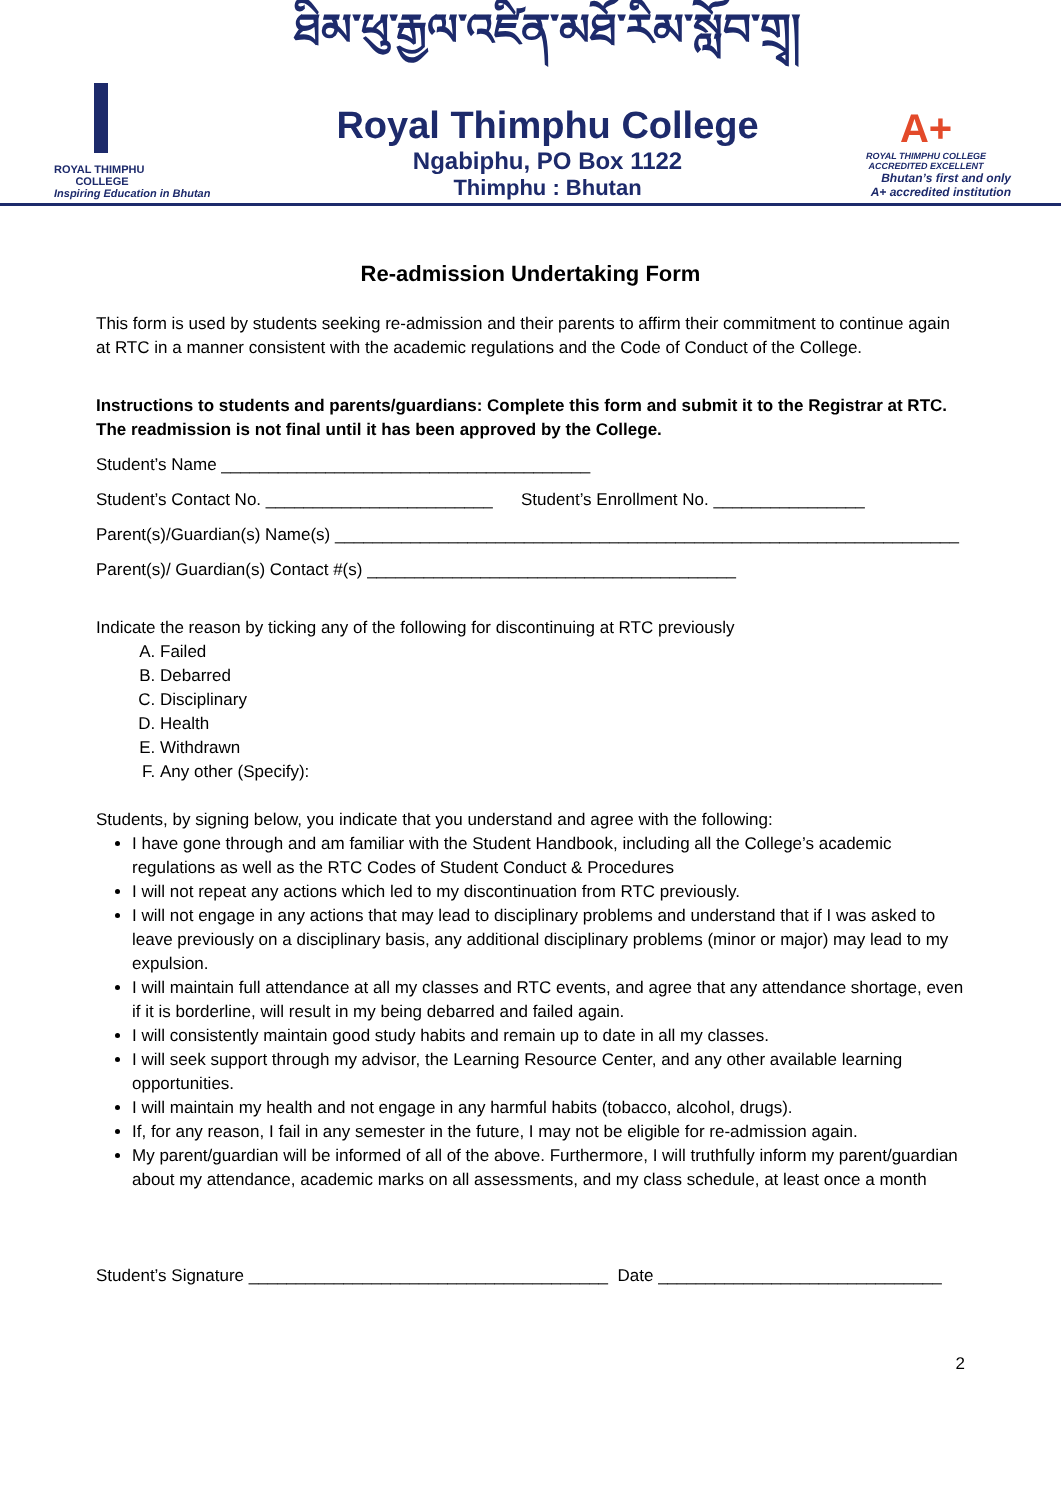ROYAL THIMPHU
COLLEGE
Inspiring Education in Bhutan
ཐིམ་ཕུ་རྒྱལ་འཛིན་མཐོ་རིམ་སློབ་གྲྭ།
Royal Thimphu College
Ngabiphu, PO Box 1122
Thimphu : Bhutan
A+
ROYAL THIMPHU COLLEGE ACCREDITED EXCELLENT
Bhutan’s first and only
A+ accredited institution
Re-admission Undertaking Form
This form is used by students seeking re-admission and their parents to affirm their commitment to continue again at RTC in a manner consistent with the academic regulations and the Code of Conduct of the College.
Instructions to students and parents/guardians: Complete this form and submit it to the Registrar at RTC. The readmission is not final until it has been approved by the College.
Student’s Name _______________________________________
Student’s Contact No. ________________________ Student’s Enrollment No. ________________
Parent(s)/Guardian(s) Name(s) __________________________________________________________________
Parent(s)/ Guardian(s) Contact #(s) _______________________________________
Indicate the reason by ticking any of the following for discontinuing at RTC previously
A. Failed
B. Debarred
C. Disciplinary
D. Health
E. Withdrawn
F. Any other (Specify):
Students, by signing below, you indicate that you understand and agree with the following:
I have gone through and am familiar with the Student Handbook, including all the College’s academic regulations as well as the RTC Codes of Student Conduct & Procedures
I will not repeat any actions which led to my discontinuation from RTC previously.
I will not engage in any actions that may lead to disciplinary problems and understand that if I was asked to leave previously on a disciplinary basis, any additional disciplinary problems (minor or major) may lead to my expulsion.
I will maintain full attendance at all my classes and RTC events, and agree that any attendance shortage, even if it is borderline, will result in my being debarred and failed again.
I will consistently maintain good study habits and remain up to date in all my classes.
I will seek support through my advisor, the Learning Resource Center, and any other available learning opportunities.
I will maintain my health and not engage in any harmful habits (tobacco, alcohol, drugs).
If, for any reason, I fail in any semester in the future, I may not be eligible for re-admission again.
My parent/guardian will be informed of all of the above. Furthermore, I will truthfully inform my parent/guardian about my attendance, academic marks on all assessments, and my class schedule, at least once a month
Student’s Signature ______________________________________ Date ______________________________
2